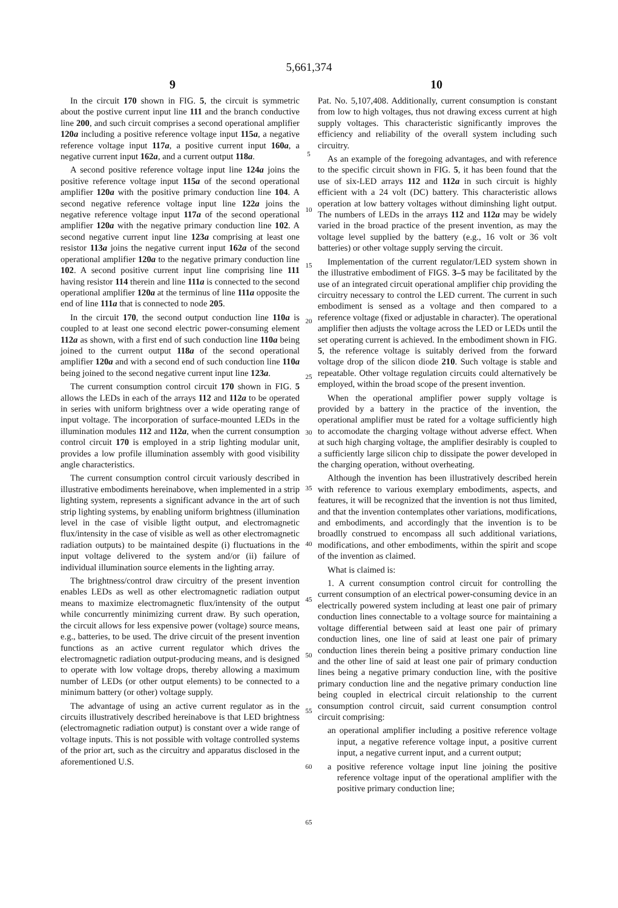5,661,374
9 10
In the circuit 170 shown in FIG. 5, the circuit is symmetric about the postive current input line 111 and the branch conductive line 200, and such circuit comprises a second operational amplifier 120a including a positive reference voltage input 115a, a negative reference voltage input 117a, a positive current input 160a, a negative current input 162a, and a current output 118a.
A second positive reference voltage input line 124a joins the positive reference voltage input 115a of the second operational amplifier 120a with the positive primary conduction line 104. A second negative reference voltage input line 122a joins the negative reference voltage input 117a of the second operational amplifier 120a with the negative primary conduction line 102. A second negative current input line 123a comprising at least one resistor 113a joins the negative current input 162a of the second operational amplifier 120a to the negative primary conduction line 102. A second positive current input line comprising line 111 having resistor 114 therein and line 111a is connected to the second operational amplifier 120a at the terminus of line 111a opposite the end of line 111a that is connected to node 205.
In the circuit 170, the second output conduction line 110a is coupled to at least one second electric power-consuming element 112a as shown, with a first end of such conduction line 110a being joined to the current output 118a of the second operational amplifier 120a and with a second end of such conduction line 110a being joined to the second negative current input line 123a.
The current consumption control circuit 170 shown in FIG. 5 allows the LEDs in each of the arrays 112 and 112a to be operated in series with uniform brightness over a wide operating range of input voltage. The incorporation of surface-mounted LEDs in the illumination modules 112 and 112a, when the current consumption control circuit 170 is employed in a strip lighting modular unit, provides a low profile illumination assembly with good visibility angle characteristics.
The current consumption control circuit variously described in illustrative embodiments hereinabove, when implemented in a strip lighting system, represents a significant advance in the art of such strip lighting systems, by enabling uniform brightness (illumination level in the case of visible ligtht output, and electromagnetic flux/intensity in the case of visible as well as other electromagnetic radiation outputs) to be maintained despite (i) fluctuations in the input voltage delivered to the system and/or (ii) failure of individual illumination source elements in the lighting array.
The brightness/control draw circuitry of the present invention enables LEDs as well as other electromagnetic radiation output means to maximize electromagnetic flux/intensity of the output while concurrently minimizing current draw. By such operation, the circuit allows for less expensive power (voltage) source means, e.g., batteries, to be used. The drive circuit of the present invention functions as an active current regulator which drives the electromagnetic radiation output-producing means, and is designed to operate with low voltage drops, thereby allowing a maximum number of LEDs (or other output elements) to be connected to a minimum battery (or other) voltage supply.
The advantage of using an active current regulator as in the circuits illustratively described hereinabove is that LED brightness (electromagnetic radiation output) is constant over a wide range of voltage inputs. This is not possible with voltage controlled systems of the prior art, such as the circuitry and apparatus disclosed in the aforementioned U.S.
5
10
15
20
25
30
35
40
45
50
55
60
65
Pat. No. 5,107,408. Additionally, current consumption is constant from low to high voltages, thus not drawing excess current at high supply voltages. This characteristic significantly improves the efficiency and reliability of the overall system including such circuitry.
As an example of the foregoing advantages, and with reference to the specific circuit shown in FIG. 5, it has been found that the use of six-LED arrays 112 and 112a in such circuit is highly efficient with a 24 volt (DC) battery. This characteristic allows operation at low battery voltages without diminshing light output. The numbers of LEDs in the arrays 112 and 112a may be widely varied in the broad practice of the present invention, as may the voltage level supplied by the battery (e.g., 16 volt or 36 volt batteries) or other voltage supply serving the circuit.
Implementation of the current regulator/LED system shown in the illustrative embodiment of FIGS. 3–5 may be facilitated by the use of an integrated circuit operational amplifier chip providing the circuitry necessary to control the LED current. The current in such embodiment is sensed as a voltage and then compared to a reference voltage (fixed or adjustable in character). The operational amplifier then adjusts the voltage across the LED or LEDs until the set operating current is achieved. In the embodiment shown in FIG. 5, the reference voltage is suitably derived from the forward voltage drop of the silicon diode 210. Such voltage is stable and repeatable. Other voltage regulation circuits could alternatively be employed, within the broad scope of the present invention.
When the operational amplifier power supply voltage is provided by a battery in the practice of the invention, the operational amplifier must be rated for a voltage sufficiently high to accomodate the charging voltage without adverse effect. When at such high charging voltage, the amplifier desirably is coupled to a sufficiently large silicon chip to dissipate the power developed in the charging operation, without overheating.
Although the invention has been illustratively described herein with reference to various exemplary embodiments, aspects, and features, it will be recognized that the invention is not thus limited, and that the invention contemplates other variations, modifications, and embodiments, and accordingly that the invention is to be broadlly construed to encompass all such additional variations, modifications, and other embodiments, within the spirit and scope of the invention as claimed.
What is claimed is:
1. A current consumption control circuit for controlling the current consumption of an electrical power-consuming device in an electrically powered system including at least one pair of primary conduction lines connectable to a voltage source for maintaining a voltage differential between said at least one pair of primary conduction lines, one line of said at least one pair of primary conduction lines therein being a positive primary conduction line and the other line of said at least one pair of primary conduction lines being a negative primary conduction line, with the positive primary conduction line and the negative primary conduction line being coupled in electrical circuit relationship to the current consumption control circuit, said current consumption control circuit comprising:
an operational amplifier including a positive reference voltage input, a negative reference voltage input, a positive current input, a negative current input, and a current output;
a positive reference voltage input line joining the positive reference voltage input of the operational amplifier with the positive primary conduction line;